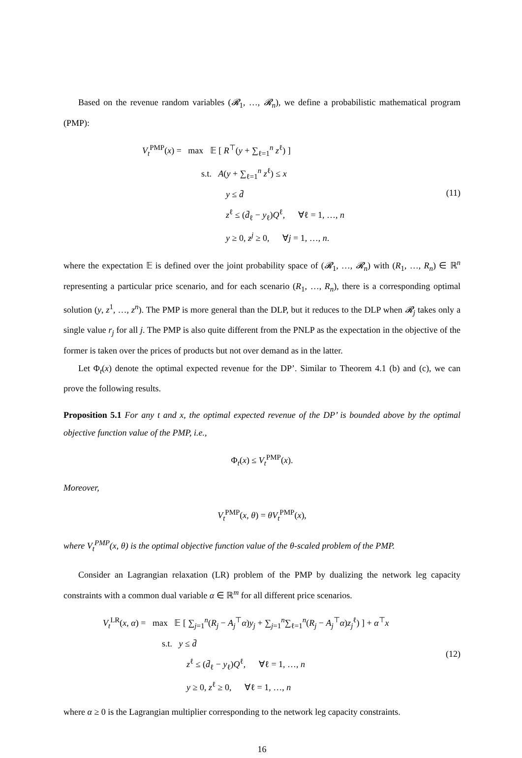Based on the revenue random variables (𝓡<sub>1</sub>, …, 𝓡<sub>n</sub>), we define a probabilistic mathematical program (PMP):
V<sub>t</sub><sup>PMP</sup>(x) = max 𝔼 [ R<sup>⊤</sup>(y + ∑<sub>ℓ=1</sub><sup>n</sup> z<sup>ℓ</sup>) ]
s.t. A(y + ∑<sub>ℓ=1</sub><sup>n</sup> z<sup>ℓ</sup>) ≤ x
y ≤ d̄
z<sup>ℓ</sup> ≤ (d̄<sub>ℓ</sub> − y<sub>ℓ</sub>)Q<sup>ℓ</sup>, ∀ℓ = 1, …, n
y ≥ 0, z<sup>j</sup> ≥ 0, ∀j = 1, …, n.
(11)
where the expectation 𝔼 is defined over the joint probability space of (𝓡<sub>1</sub>, …, 𝓡<sub>n</sub>) with (R<sub>1</sub>, …, R<sub>n</sub>) ∈ ℝ<sup>n</sup> representing a particular price scenario, and for each scenario (R<sub>1</sub>, …, R<sub>n</sub>), there is a corresponding optimal solution (y, z<sup>1</sup>, …, z<sup>n</sup>). The PMP is more general than the DLP, but it reduces to the DLP when 𝓡<sub>j</sub> takes only a single value r<sub>j</sub> for all j. The PMP is also quite different from the PNLP as the expectation in the objective of the former is taken over the prices of products but not over demand as in the latter.
Let Φ<sub>t</sub>(x) denote the optimal expected revenue for the DP’. Similar to Theorem 4.1 (b) and (c), we can prove the following results.
Proposition 5.1 For any t and x, the optimal expected revenue of the DP’ is bounded above by the optimal objective function value of the PMP, i.e.,
Φ<sub>t</sub>(x) ≤ V<sub>t</sub><sup>PMP</sup>(x).
Moreover,
V<sub>t</sub><sup>PMP</sup>(x, θ) = θV<sub>t</sub><sup>PMP</sup>(x),
where V<sub>t</sub><sup>PMP</sup>(x, θ) is the optimal objective function value of the θ-scaled problem of the PMP.
Consider an Lagrangian relaxation (LR) problem of the PMP by dualizing the network leg capacity constraints with a common dual variable α ∈ ℝ<sup>m</sup> for all different price scenarios.
V<sub>t</sub><sup>LR</sup>(x, α) = max 𝔼 [ ∑<sub>j=1</sub><sup>n</sup>(R<sub>j</sub> − A<sub>j</sub><sup>⊤</sup>α)y<sub>j</sub> + ∑<sub>j=1</sub><sup>n</sup>∑<sub>ℓ=1</sub><sup>n</sup>(R<sub>j</sub> − A<sub>j</sub><sup>⊤</sup>α)z<sub>j</sub><sup>ℓ</sup>) ] + α<sup>⊤</sup>x
s.t. y ≤ d̄
z<sup>ℓ</sup> ≤ (d̄<sub>ℓ</sub> − y<sub>ℓ</sub>)Q<sup>ℓ</sup>, ∀ℓ = 1, …, n
y ≥ 0, z<sup>ℓ</sup> ≥ 0, ∀ℓ = 1, …, n
(12)
where α ≥ 0 is the Lagrangian multiplier corresponding to the network leg capacity constraints.
16